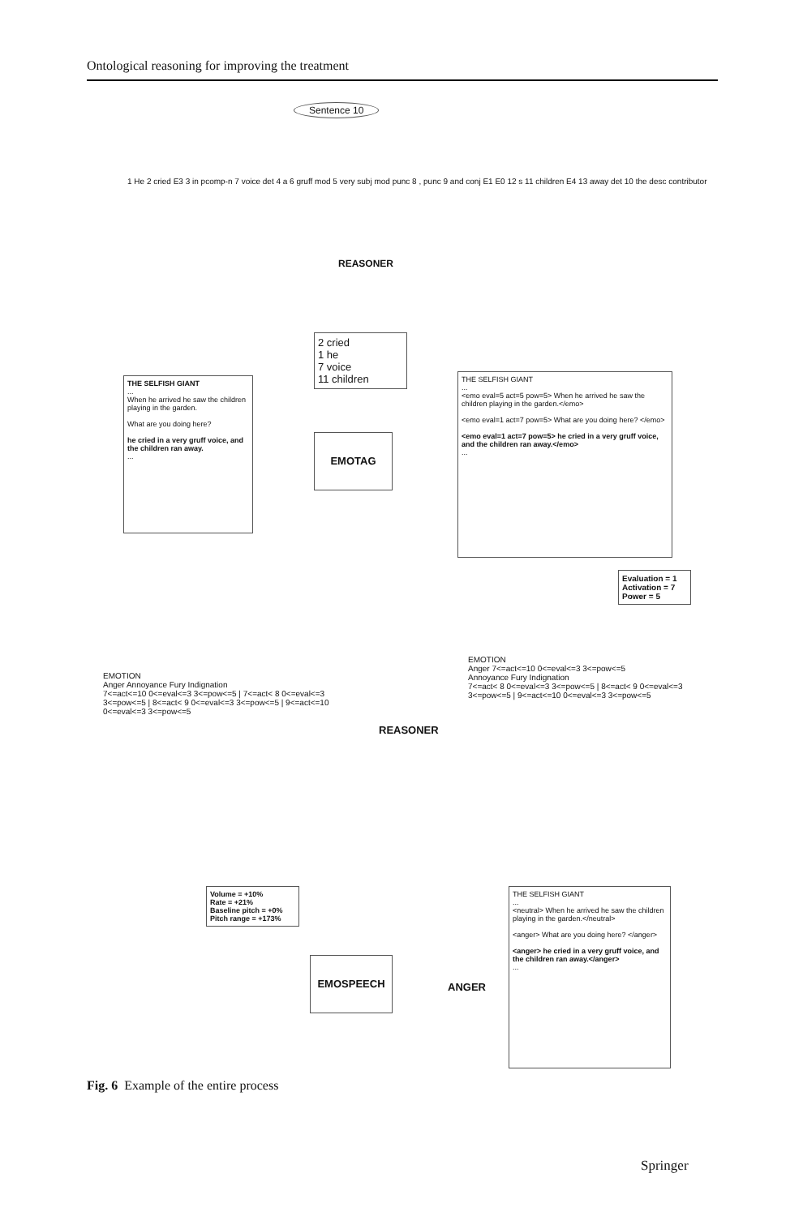Ontological reasoning for improving the treatment
Sentence 10
1 He 2 cried E3 3 in pcomp-n 7 voice det 4 a 6 gruff mod 5 very subj mod punc 8 , punc 9 and conj E1 E0 12 s 11 children E4 13 away det 10 the desc contributor
REASONER
2 cried
1 he
7 voice
11 children
THE SELFISH GIANT
...
When he arrived he saw the children playing in the garden.
What are you doing here?
he cried in a very gruff voice, and the children ran away.
...
EMOTAG
THE SELFISH GIANT
...
<emo eval=5 act=5 pow=5> When he arrived he saw the children playing in the garden.</emo>
<emo eval=1 act=7 pow=5> What are you doing here? </emo>
<emo eval=1 act=7 pow=5> he cried in a very gruff voice, and the children ran away.</emo>
...
Evaluation = 1
Activation = 7
Power = 5
EMOTION
Anger Annoyance Fury Indignation
7<=act<=10 0<=eval<=3 3<=pow<=5 | 7<=act< 8 0<=eval<=3 3<=pow<=5 | 8<=act< 9 0<=eval<=3 3<=pow<=5 | 9<=act<=10 0<=eval<=3 3<=pow<=5
REASONER
EMOTION
Anger 7<=act<=10 0<=eval<=3 3<=pow<=5
Annoyance Fury Indignation
7<=act< 8 0<=eval<=3 3<=pow<=5 | 8<=act< 9 0<=eval<=3 3<=pow<=5 | 9<=act<=10 0<=eval<=3 3<=pow<=5
Volume = +10%
Rate = +21%
Baseline pitch = +0%
Pitch range = +173%
EMOSPEECH
ANGER
THE SELFISH GIANT
...
<neutral> When he arrived he saw the children playing in the garden.</neutral>
<anger> What are you doing here? </anger>
<anger> he cried in a very gruff voice, and the children ran away.</anger>
...
Fig. 6 Example of the entire process
Springer